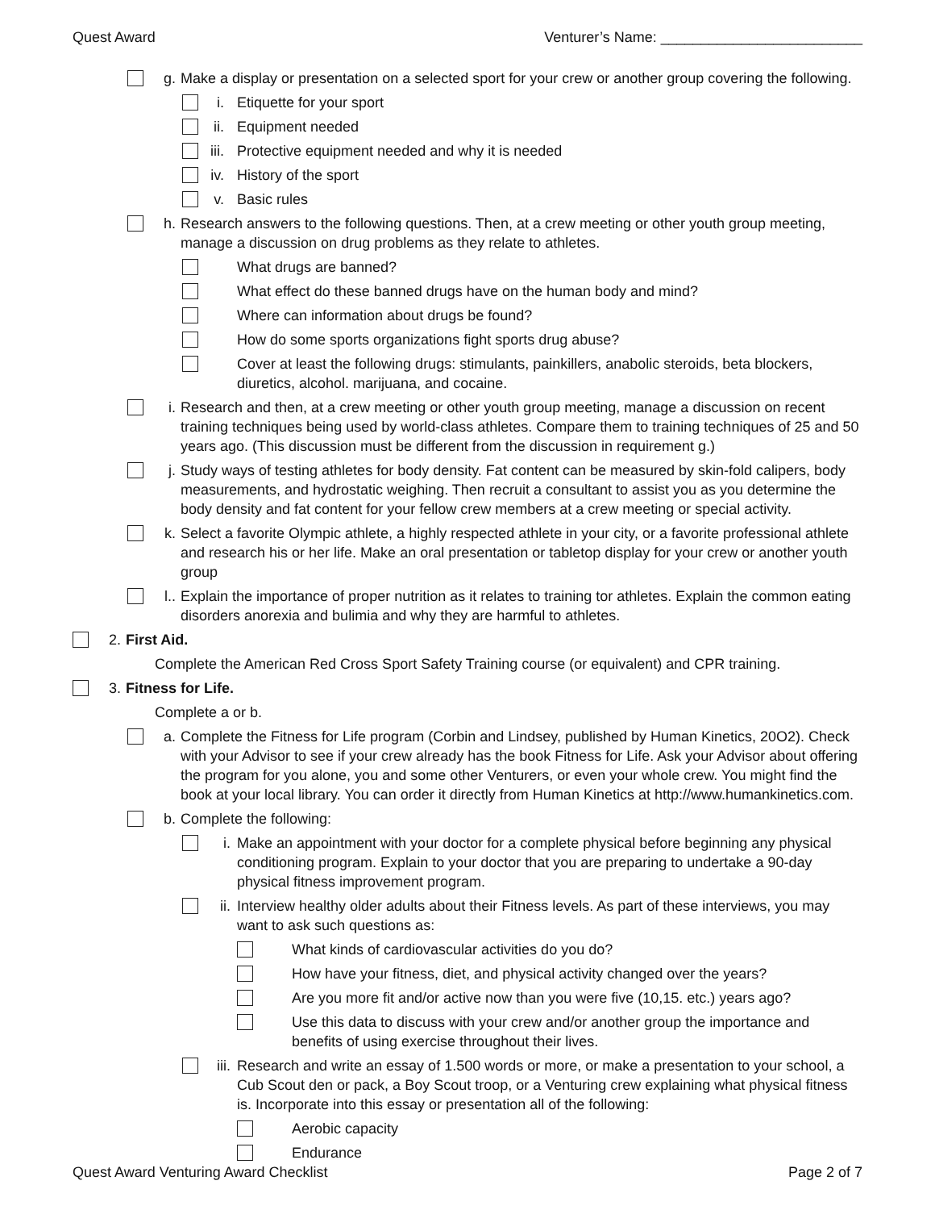Quest Award Venturer’s Name: _________________________
g. Make a display or presentation on a selected sport for your crew or another group covering the following.
i. Etiquette for your sport
ii.
Equipment needed
iii.
Protective equipment needed and why it is needed
iv.
History of the sport
v. Basic rules
h. Research answers to the following questions. Then, at a crew meeting or other youth group meeting, manage a discussion on drug problems as they relate to athletes.
What drugs are banned?
What effect do these banned drugs have on the human body and mind?
Where can information about drugs be found?
How do some sports organizations fight sports drug abuse?
Cover at least the following drugs: stimulants, painkillers, anabolic steroids, beta blockers, diuretics, alcohol. marijuana, and cocaine.
i. Research and then, at a crew meeting or other youth group meeting, manage a discussion on recent training techniques being used by world-class athletes. Compare them to training techniques of 25 and 50 years ago. (This discussion must be different from the discussion in requirement g.)
j. Study ways of testing athletes for body density. Fat content can be measured by skin-fold calipers, body measurements, and hydrostatic weighing. Then recruit a consultant to assist you as you determine the body density and fat content for your fellow crew members at a crew meeting or special activity.
k. Select a favorite Olympic athlete, a highly respected athlete in your city, or a favorite professional athlete and research his or her life. Make an oral presentation or tabletop display for your crew or another youth group
l.. Explain the importance of proper nutrition as it relates to training tor athletes. Explain the common eating disorders anorexia and bulimia and why they are harmful to athletes.
2. First Aid.
Complete the American Red Cross Sport Safety Training course (or equivalent) and CPR training.
3. Fitness for Life.
Complete a or b.
a. Complete the Fitness for Life program (Corbin and Lindsey, published by Human Kinetics, 20O2). Check with your Advisor to see if your crew already has the book Fitness for Life. Ask your Advisor about offering the program for you alone, you and some other Venturers, or even your whole crew. You might find the book at your local library. You can order it directly from Human Kinetics at http://www.humankinetics.com.
b. Complete the following:
i. Make an appointment with your doctor for a complete physical before beginning any physical conditioning program. Explain to your doctor that you are preparing to undertake a 90-day physical fitness improvement program.
ii. Interview healthy older adults about their Fitness levels. As part of these interviews, you may want to ask such questions as:
What kinds of cardiovascular activities do you do?
How have your fitness, diet, and physical activity changed over the years?
Are you more fit and/or active now than you were five (10,15. etc.) years ago?
Use this data to discuss with your crew and/or another group the importance and benefits of using exercise throughout their lives.
iii.
Research and write an essay of 1.500 words or more, or make a presentation to your school, a Cub Scout den or pack, a Boy Scout troop, or a Venturing crew explaining what physical fitness is. Incorporate into this essay or presentation all of the following:
Aerobic capacity
Endurance
Quest Award Venturing Award Checklist Page 2 of 7